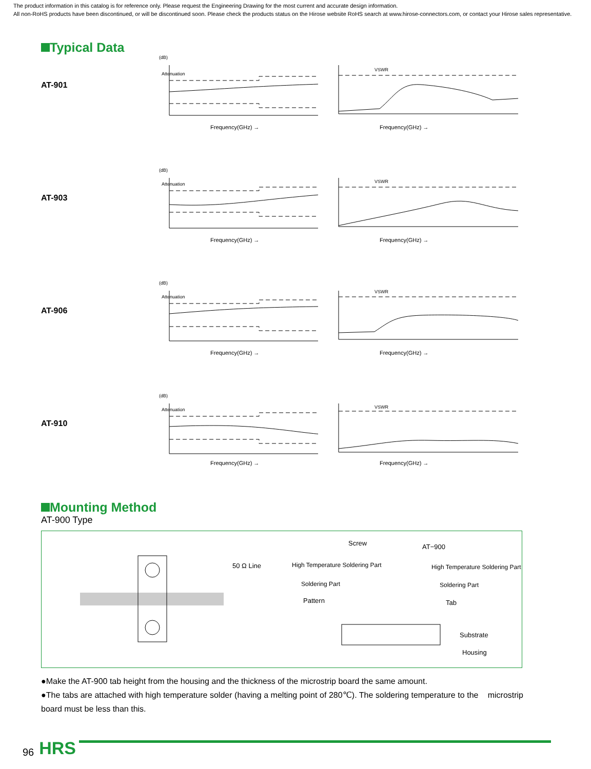The product information in this catalog is for reference only. Please request the Engineering Drawing for the most current and accurate design information.
All non-RoHS products have been discontinued, or will be discontinued soon. Please check the products status on the Hirose website RoHS search at www.hirose-connectors.com, or contact your Hirose sales representative.
Typical Data
AT-901
(dB)
Attenuation
Frequency(GHz) →
VSWR
Frequency(GHz) →
AT-903
(dB)
Attenuation
Frequency(GHz) →
VSWR
Frequency(GHz) →
AT-906
(dB)
Attenuation
Frequency(GHz) →
VSWR
Frequency(GHz) →
AT-910
(dB)
Attenuation
Frequency(GHz) →
VSWR
Frequency(GHz) →
Mounting Method
AT-900 Type
50 Ω Line
Screw
AT−900
High Temperature Soldering Part
High Temperature Soldering Part
Soldering Part
Soldering Part
Pattern
Tab
Substrate
Housing
●Make the AT-900 tab height from the housing and the thickness of the microstrip board the same amount.
●The tabs are attached with high temperature solder (having a melting point of 280℃). The soldering temperature to the microstrip board must be less than this.
96 HRS